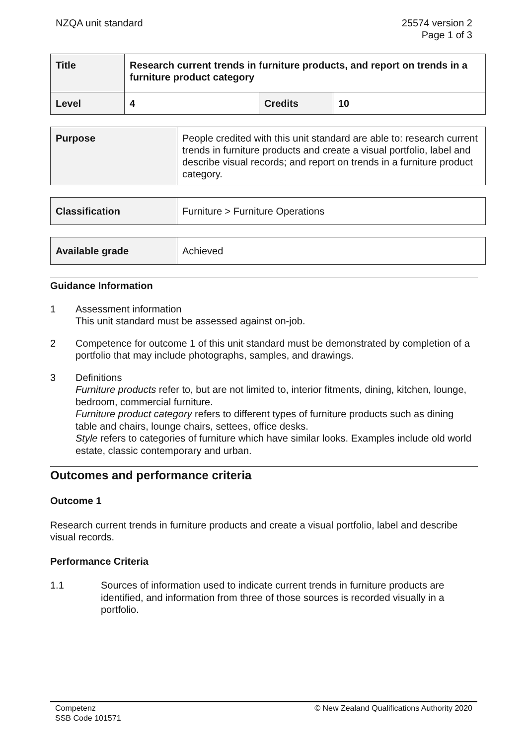NZQA unit standard 25574 version 2
Page 1 of 3
| Title | Research current trends in furniture products, and report on trends in a furniture product category | | |
| Level | 4 | Credits | 10 |
| Purpose | People credited with this unit standard are able to: research current trends in furniture products and create a visual portfolio, label and describe visual records; and report on trends in a furniture product category. |
| Classification | Furniture > Furniture Operations |
| Available grade | Achieved |
Guidance Information
1 Assessment information
This unit standard must be assessed against on-job.
2 Competence for outcome 1 of this unit standard must be demonstrated by completion of a portfolio that may include photographs, samples, and drawings.
3 Definitions
Furniture products refer to, but are not limited to, interior fitments, dining, kitchen, lounge, bedroom, commercial furniture.
Furniture product category refers to different types of furniture products such as dining table and chairs, lounge chairs, settees, office desks.
Style refers to categories of furniture which have similar looks. Examples include old world estate, classic contemporary and urban.
Outcomes and performance criteria
Outcome 1
Research current trends in furniture products and create a visual portfolio, label and describe visual records.
Performance Criteria
1.1 Sources of information used to indicate current trends in furniture products are identified, and information from three of those sources is recorded visually in a portfolio.
Competenz
SSB Code 101571
© New Zealand Qualifications Authority 2020